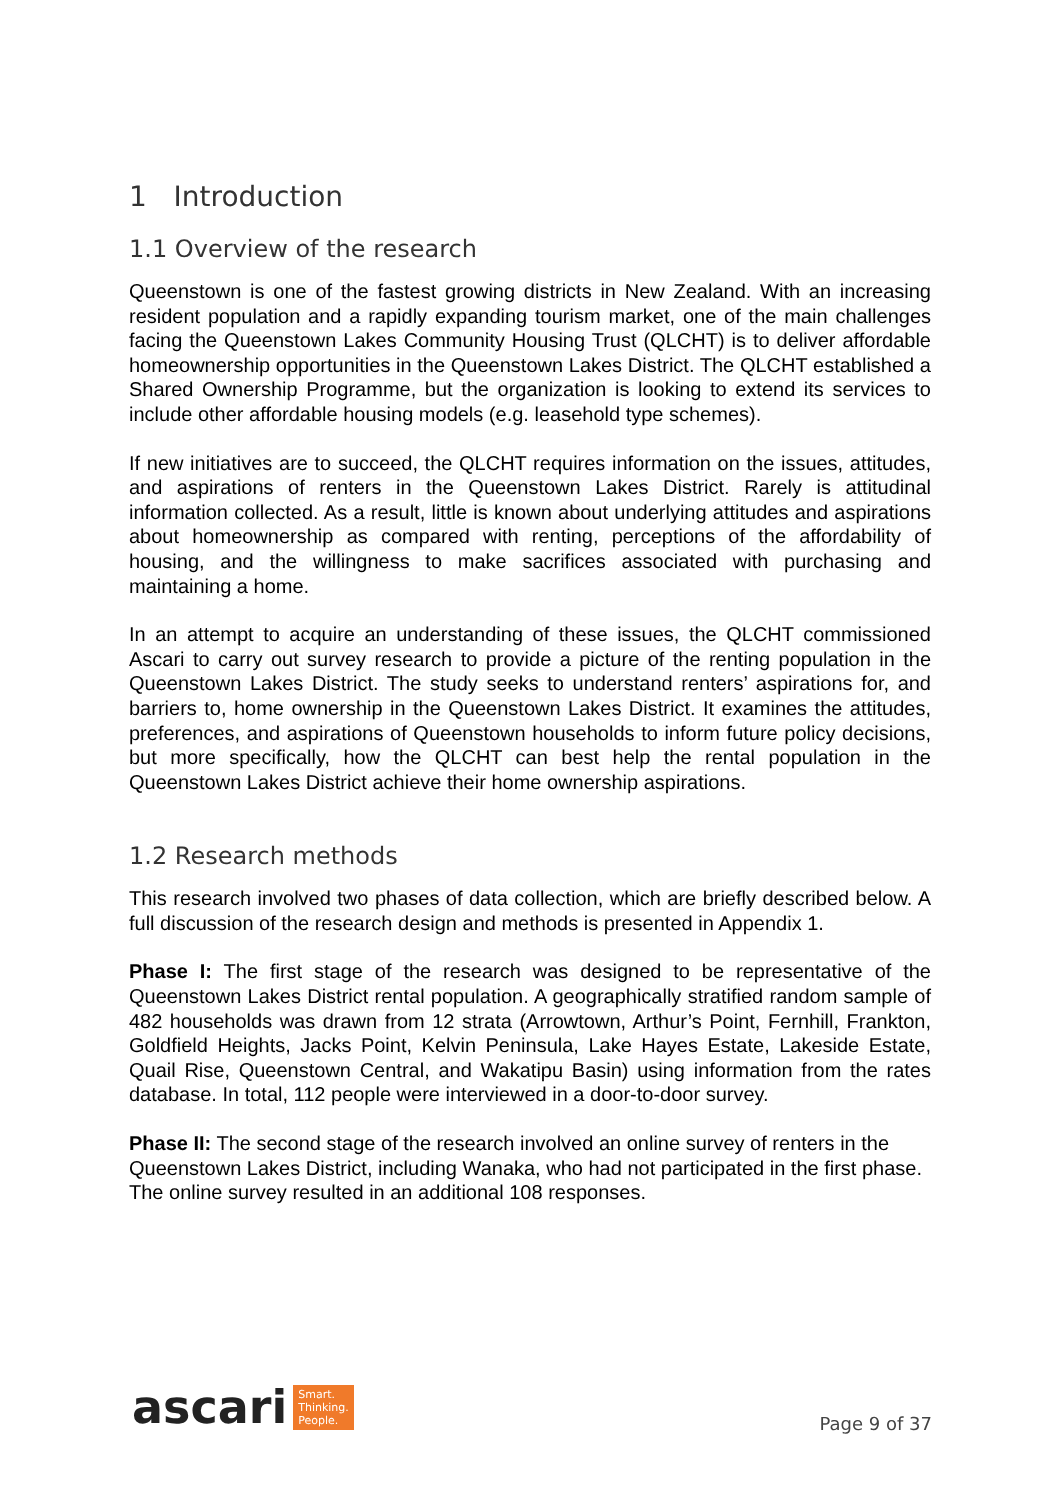1 Introduction
1.1 Overview of the research
Queenstown is one of the fastest growing districts in New Zealand. With an increasing resident population and a rapidly expanding tourism market, one of the main challenges facing the Queenstown Lakes Community Housing Trust (QLCHT) is to deliver affordable homeownership opportunities in the Queenstown Lakes District. The QLCHT established a Shared Ownership Programme, but the organization is looking to extend its services to include other affordable housing models (e.g. leasehold type schemes).
If new initiatives are to succeed, the QLCHT requires information on the issues, attitudes, and aspirations of renters in the Queenstown Lakes District. Rarely is attitudinal information collected. As a result, little is known about underlying attitudes and aspirations about homeownership as compared with renting, perceptions of the affordability of housing, and the willingness to make sacrifices associated with purchasing and maintaining a home.
In an attempt to acquire an understanding of these issues, the QLCHT commissioned Ascari to carry out survey research to provide a picture of the renting population in the Queenstown Lakes District. The study seeks to understand renters’ aspirations for, and barriers to, home ownership in the Queenstown Lakes District. It examines the attitudes, preferences, and aspirations of Queenstown households to inform future policy decisions, but more specifically, how the QLCHT can best help the rental population in the Queenstown Lakes District achieve their home ownership aspirations.
1.2 Research methods
This research involved two phases of data collection, which are briefly described below. A full discussion of the research design and methods is presented in Appendix 1.
Phase I: The first stage of the research was designed to be representative of the Queenstown Lakes District rental population. A geographically stratified random sample of 482 households was drawn from 12 strata (Arrowtown, Arthur’s Point, Fernhill, Frankton, Goldfield Heights, Jacks Point, Kelvin Peninsula, Lake Hayes Estate, Lakeside Estate, Quail Rise, Queenstown Central, and Wakatipu Basin) using information from the rates database. In total, 112 people were interviewed in a door-to-door survey.
Phase II: The second stage of the research involved an online survey of renters in the Queenstown Lakes District, including Wanaka, who had not participated in the first phase. The online survey resulted in an additional 108 responses.
ascari Smart.
Thinking.
People.
Page 9 of 37